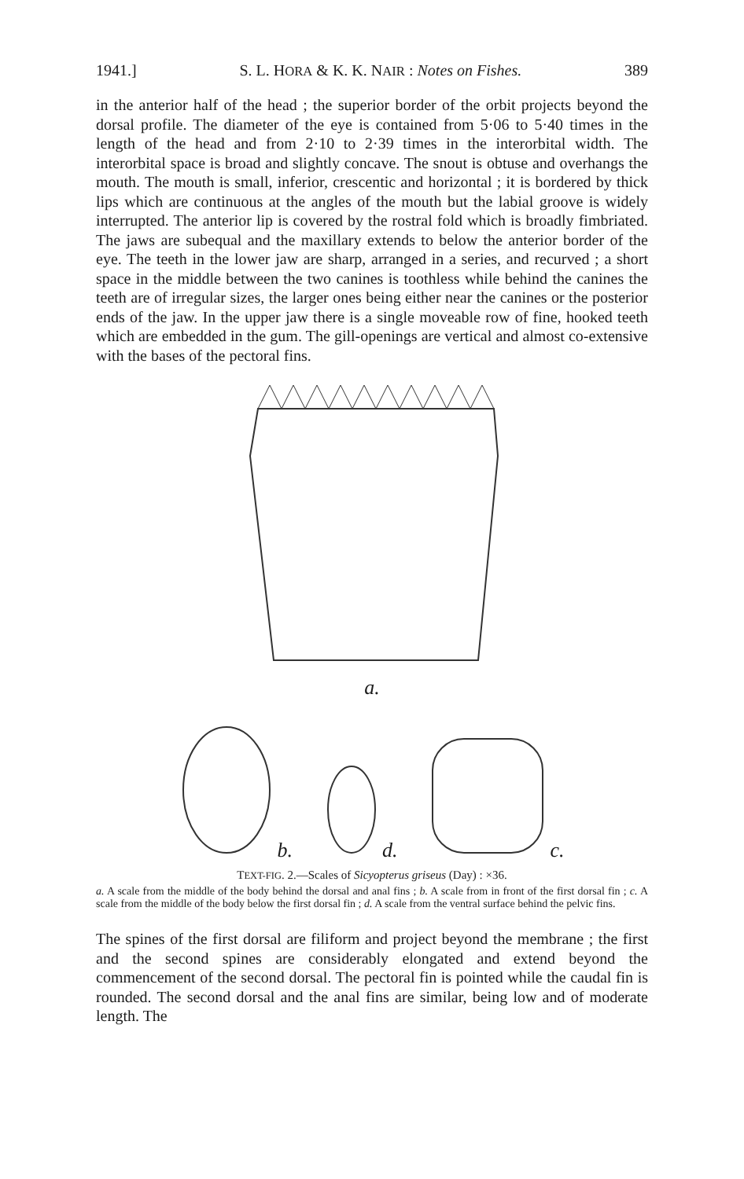1941.] S. L. HORA & K. K. NAIR : Notes on Fishes. 389
in the anterior half of the head ; the superior border of the orbit projects beyond the dorsal profile. The diameter of the eye is contained from 5·06 to 5·40 times in the length of the head and from 2·10 to 2·39 times in the interorbital width. The interorbital space is broad and slightly concave. The snout is obtuse and overhangs the mouth. The mouth is small, inferior, crescentic and horizontal ; it is bordered by thick lips which are continuous at the angles of the mouth but the labial groove is widely interrupted. The anterior lip is covered by the rostral fold which is broadly fimbriated. The jaws are subequal and the maxillary extends to below the anterior border of the eye. The teeth in the lower jaw are sharp, arranged in a series, and recurved ; a short space in the middle between the two canines is toothless while behind the canines the teeth are of irregular sizes, the larger ones being either near the canines or the posterior ends of the jaw. In the upper jaw there is a single moveable row of fine, hooked teeth which are embedded in the gum. The gill-openings are vertical and almost co-extensive with the bases of the pectoral fins.
a.
b.
d.
c.
TEXT-FIG. 2.—Scales of Sicyopterus griseus (Day) : ×36.
a. A scale from the middle of the body behind the dorsal and anal fins ; b. A scale from in front of the first dorsal fin ; c. A scale from the middle of the body below the first dorsal fin ; d. A scale from the ventral surface behind the pelvic fins.
The spines of the first dorsal are filiform and project beyond the membrane ; the first and the second spines are considerably elongated and extend beyond the commencement of the second dorsal. The pectoral fin is pointed while the caudal fin is rounded. The second dorsal and the anal fins are similar, being low and of moderate length. The